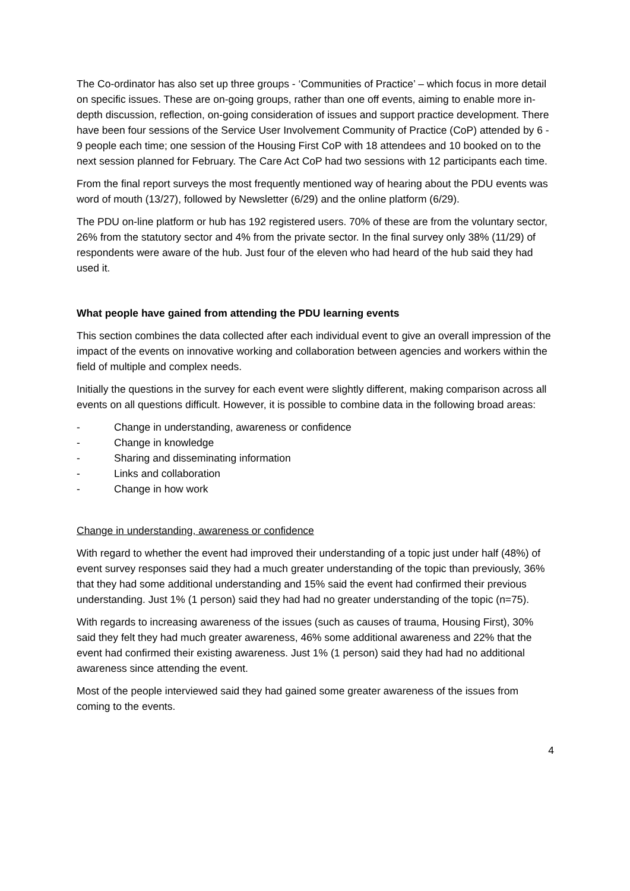The Co-ordinator has also set up three groups - ‘Communities of Practice’ – which focus in more detail on specific issues. These are on-going groups, rather than one off events, aiming to enable more in-depth discussion, reflection, on-going consideration of issues and support practice development. There have been four sessions of the Service User Involvement Community of Practice (CoP) attended by 6 - 9 people each time; one session of the Housing First CoP with 18 attendees and 10 booked on to the next session planned for February. The Care Act CoP had two sessions with 12 participants each time.
From the final report surveys the most frequently mentioned way of hearing about the PDU events was word of mouth (13/27), followed by Newsletter (6/29) and the online platform (6/29).
The PDU on-line platform or hub has 192 registered users. 70% of these are from the voluntary sector, 26% from the statutory sector and 4% from the private sector. In the final survey only 38% (11/29) of respondents were aware of the hub. Just four of the eleven who had heard of the hub said they had used it.
What people have gained from attending the PDU learning events
This section combines the data collected after each individual event to give an overall impression of the impact of the events on innovative working and collaboration between agencies and workers within the field of multiple and complex needs.
Initially the questions in the survey for each event were slightly different, making comparison across all events on all questions difficult. However, it is possible to combine data in the following broad areas:
- Change in understanding, awareness or confidence
- Change in knowledge
- Sharing and disseminating information
- Links and collaboration
- Change in how work
Change in understanding, awareness or confidence
With regard to whether the event had improved their understanding of a topic just under half (48%) of event survey responses said they had a much greater understanding of the topic than previously, 36% that they had some additional understanding and 15% said the event had confirmed their previous understanding. Just 1% (1 person) said they had had no greater understanding of the topic (n=75).
With regards to increasing awareness of the issues (such as causes of trauma, Housing First), 30% said they felt they had much greater awareness, 46% some additional awareness and 22% that the event had confirmed their existing awareness. Just 1% (1 person) said they had had no additional awareness since attending the event.
Most of the people interviewed said they had gained some greater awareness of the issues from coming to the events.
4